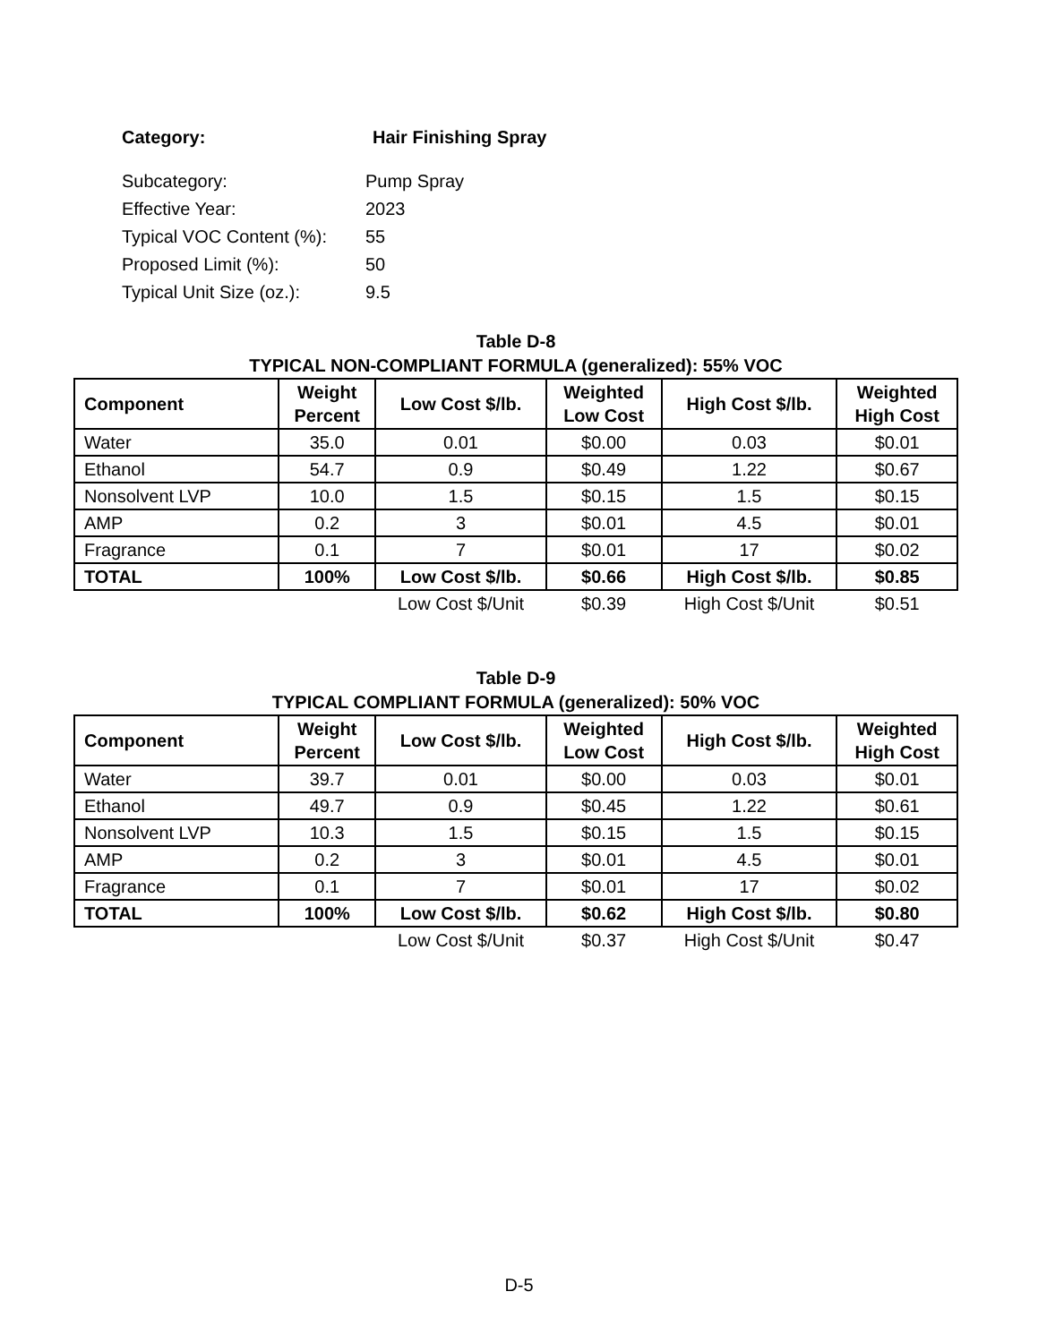Category: Hair Finishing Spray
Subcategory: Pump Spray
Effective Year: 2023
Typical VOC Content (%): 55
Proposed Limit (%): 50
Typical Unit Size (oz.): 9.5
Table D-8
TYPICAL NON-COMPLIANT FORMULA (generalized): 55% VOC
| Component | Weight Percent | Low Cost $/lb. | Weighted Low Cost | High Cost $/lb. | Weighted High Cost |
| --- | --- | --- | --- | --- | --- |
| Water | 35.0 | 0.01 | $0.00 | 0.03 | $0.01 |
| Ethanol | 54.7 | 0.9 | $0.49 | 1.22 | $0.67 |
| Nonsolvent LVP | 10.0 | 1.5 | $0.15 | 1.5 | $0.15 |
| AMP | 0.2 | 3 | $0.01 | 4.5 | $0.01 |
| Fragrance | 0.1 | 7 | $0.01 | 17 | $0.02 |
| TOTAL | 100% | Low Cost $/lb. | $0.66 | High Cost $/lb. | $0.85 |
| | | Low Cost $/Unit | $0.39 | High Cost $/Unit | $0.51 |
Table D-9
TYPICAL COMPLIANT FORMULA (generalized): 50% VOC
| Component | Weight Percent | Low Cost $/lb. | Weighted Low Cost | High Cost $/lb. | Weighted High Cost |
| --- | --- | --- | --- | --- | --- |
| Water | 39.7 | 0.01 | $0.00 | 0.03 | $0.01 |
| Ethanol | 49.7 | 0.9 | $0.45 | 1.22 | $0.61 |
| Nonsolvent LVP | 10.3 | 1.5 | $0.15 | 1.5 | $0.15 |
| AMP | 0.2 | 3 | $0.01 | 4.5 | $0.01 |
| Fragrance | 0.1 | 7 | $0.01 | 17 | $0.02 |
| TOTAL | 100% | Low Cost $/lb. | $0.62 | High Cost $/lb. | $0.80 |
| | | Low Cost $/Unit | $0.37 | High Cost $/Unit | $0.47 |
D-5